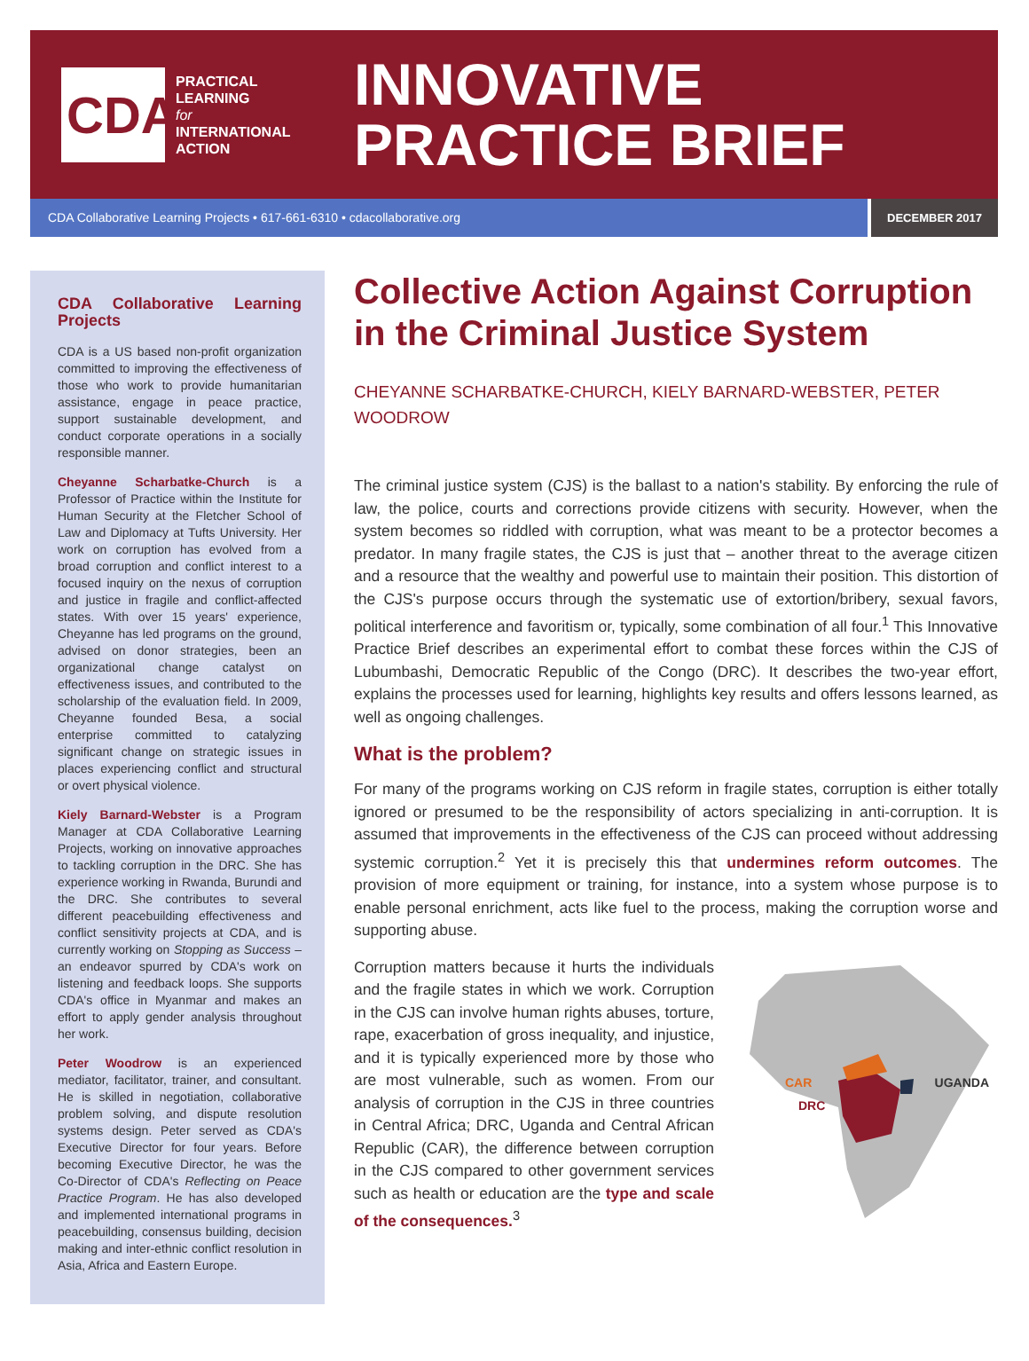CDA
PRACTICAL
LEARNING
for
INTERNATIONAL
ACTION
INNOVATIVE
PRACTICE BRIEF
CDA Collaborative Learning Projects • 617-661-6310 • cdacollaborative.org
DECEMBER 2017
CDA Collaborative Learning Projects
CDA is a US based non-profit organization committed to improving the effectiveness of those who work to provide humanitarian assistance, engage in peace practice, support sustainable development, and conduct corporate operations in a socially responsible manner.
Cheyanne Scharbatke-Church is a Professor of Practice within the Institute for Human Security at the Fletcher School of Law and Diplomacy at Tufts University. Her work on corruption has evolved from a broad corruption and conflict interest to a focused inquiry on the nexus of corruption and justice in fragile and conflict-affected states. With over 15 years' experience, Cheyanne has led programs on the ground, advised on donor strategies, been an organizational change catalyst on effectiveness issues, and contributed to the scholarship of the evaluation field. In 2009, Cheyanne founded Besa, a social enterprise committed to catalyzing significant change on strategic issues in places experiencing conflict and structural or overt physical violence.
Kiely Barnard-Webster is a Program Manager at CDA Collaborative Learning Projects, working on innovative approaches to tackling corruption in the DRC. She has experience working in Rwanda, Burundi and the DRC. She contributes to several different peacebuilding effectiveness and conflict sensitivity projects at CDA, and is currently working on Stopping as Success – an endeavor spurred by CDA's work on listening and feedback loops. She supports CDA's office in Myanmar and makes an effort to apply gender analysis throughout her work.
Peter Woodrow is an experienced mediator, facilitator, trainer, and consultant. He is skilled in negotiation, collaborative problem solving, and dispute resolution systems design. Peter served as CDA's Executive Director for four years. Before becoming Executive Director, he was the Co-Director of CDA's Reflecting on Peace Practice Program. He has also developed and implemented international programs in peacebuilding, consensus building, decision making and inter-ethnic conflict resolution in Asia, Africa and Eastern Europe.
Collective Action Against Corruption in the Criminal Justice System
CHEYANNE SCHARBATKE-CHURCH, KIELY BARNARD-WEBSTER, PETER WOODROW
The criminal justice system (CJS) is the ballast to a nation's stability. By enforcing the rule of law, the police, courts and corrections provide citizens with security. However, when the system becomes so riddled with corruption, what was meant to be a protector becomes a predator. In many fragile states, the CJS is just that – another threat to the average citizen and a resource that the wealthy and powerful use to maintain their position. This distortion of the CJS's purpose occurs through the systematic use of extortion/bribery, sexual favors, political interference and favoritism or, typically, some combination of all four.<sup>1</sup> This Innovative Practice Brief describes an experimental effort to combat these forces within the CJS of Lubumbashi, Democratic Republic of the Congo (DRC). It describes the two-year effort, explains the processes used for learning, highlights key results and offers lessons learned, as well as ongoing challenges.
What is the problem?
For many of the programs working on CJS reform in fragile states, corruption is either totally ignored or presumed to be the responsibility of actors specializing in anti-corruption. It is assumed that improvements in the effectiveness of the CJS can proceed without addressing systemic corruption.<sup>2</sup> Yet it is precisely this that undermines reform outcomes. The provision of more equipment or training, for instance, into a system whose purpose is to enable personal enrichment, acts like fuel to the process, making the corruption worse and supporting abuse.
Corruption matters because it hurts the individuals and the fragile states in which we work. Corruption in the CJS can involve human rights abuses, torture, rape, exacerbation of gross inequality, and injustice, and it is typically experienced more by those who are most vulnerable, such as women. From our analysis of corruption in the CJS in three countries in Central Africa; DRC, Uganda and Central African Republic (CAR), the difference between corruption in the CJS compared to other government services such as health or education are the type and scale of the consequences.<sup>3</sup>
CAR UGANDA
DRC